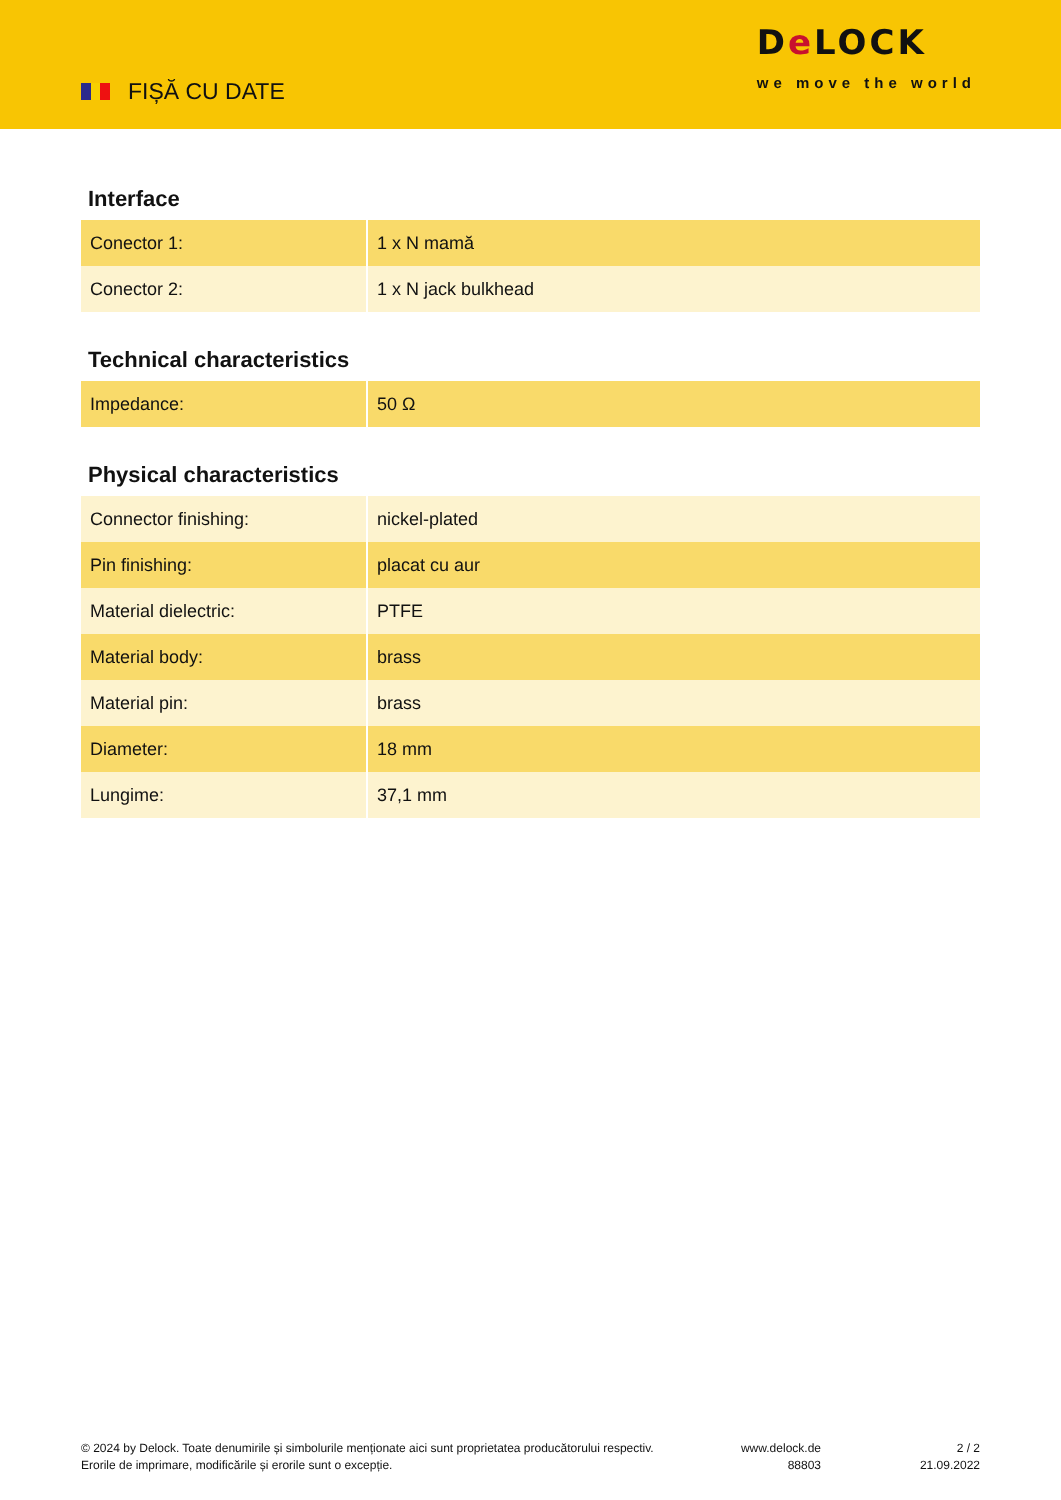FIȘĂ CU DATE
De LOCK
we move the world
Interface
| Conector 1: | 1 x N mamă |
| Conector 2: | 1 x N jack bulkhead |
Technical characteristics
| Impedance: | 50 Ω |
Physical characteristics
| Connector finishing: | nickel-plated |
| Pin finishing: | placat cu aur |
| Material dielectric: | PTFE |
| Material body: | brass |
| Material pin: | brass |
| Diameter: | 18 mm |
| Lungime: | 37,1 mm |
© 2024 by Delock. Toate denumirile și simbolurile menționate aici sunt proprietatea producătorului respectiv. Erorile de imprimare, modificările și erorile sunt o excepție.
www.delock.de
88803
2 / 2
21.09.2022